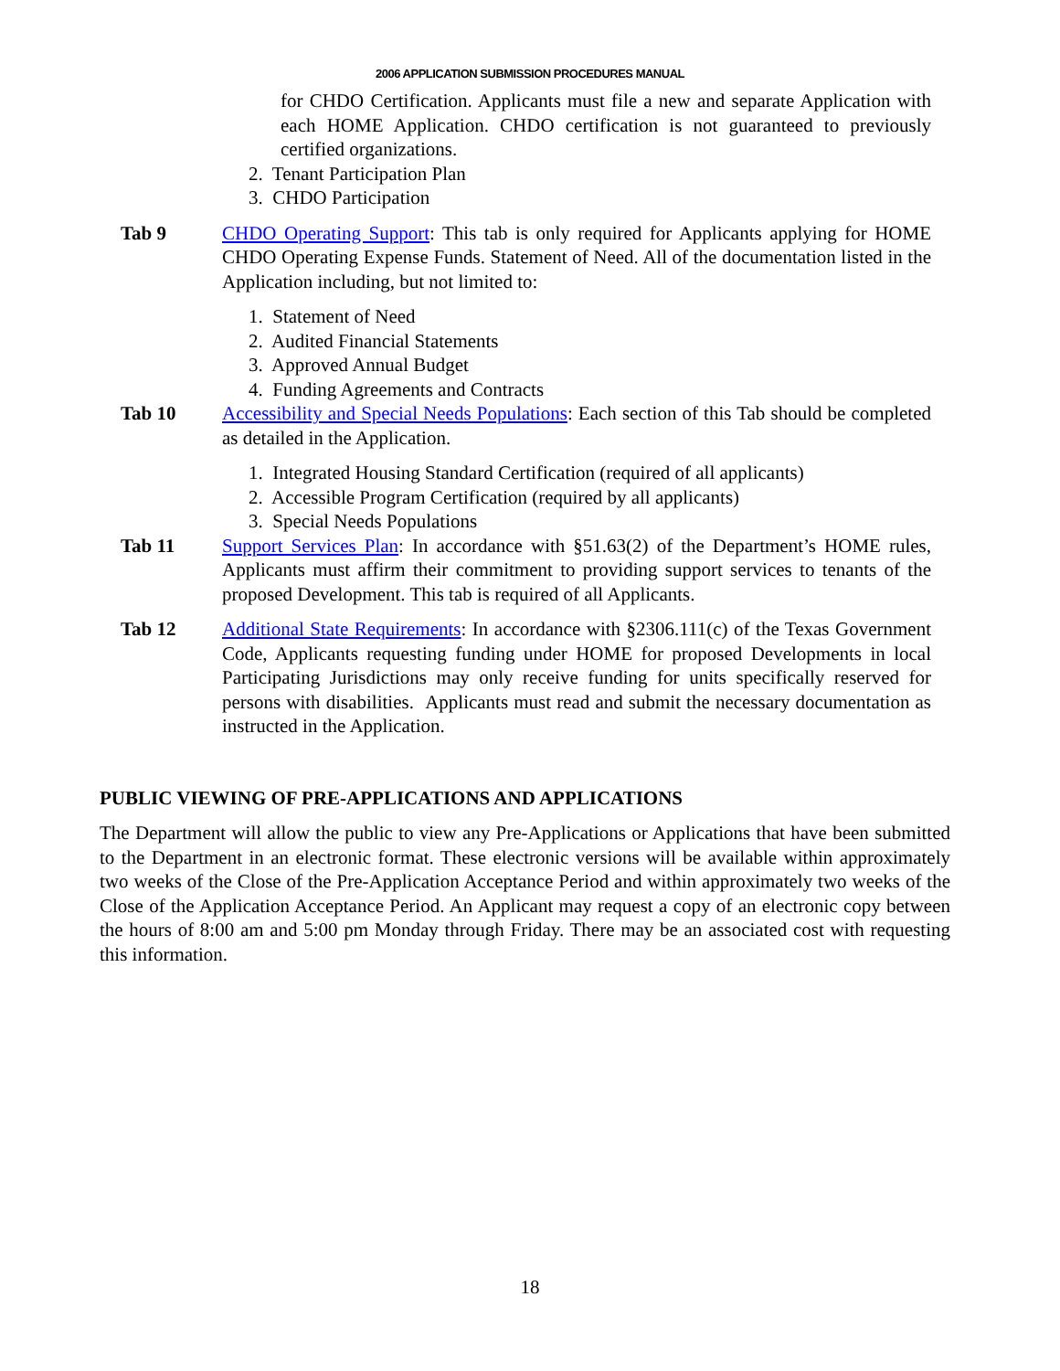2006 APPLICATION SUBMISSION PROCEDURES MANUAL
for CHDO Certification. Applicants must file a new and separate Application with each HOME Application. CHDO certification is not guaranteed to previously certified organizations.
2. Tenant Participation Plan
3. CHDO Participation
Tab 9 CHDO Operating Support: This tab is only required for Applicants applying for HOME CHDO Operating Expense Funds. Statement of Need. All of the documentation listed in the Application including, but not limited to:
1. Statement of Need
2. Audited Financial Statements
3. Approved Annual Budget
4. Funding Agreements and Contracts
Tab 10 Accessibility and Special Needs Populations: Each section of this Tab should be completed as detailed in the Application.
1. Integrated Housing Standard Certification (required of all applicants)
2. Accessible Program Certification (required by all applicants)
3. Special Needs Populations
Tab 11 Support Services Plan: In accordance with §51.63(2) of the Department’s HOME rules, Applicants must affirm their commitment to providing support services to tenants of the proposed Development. This tab is required of all Applicants.
Tab 12 Additional State Requirements: In accordance with §2306.111(c) of the Texas Government Code, Applicants requesting funding under HOME for proposed Developments in local Participating Jurisdictions may only receive funding for units specifically reserved for persons with disabilities. Applicants must read and submit the necessary documentation as instructed in the Application.
PUBLIC VIEWING OF PRE-APPLICATIONS AND APPLICATIONS
The Department will allow the public to view any Pre-Applications or Applications that have been submitted to the Department in an electronic format. These electronic versions will be available within approximately two weeks of the Close of the Pre-Application Acceptance Period and within approximately two weeks of the Close of the Application Acceptance Period. An Applicant may request a copy of an electronic copy between the hours of 8:00 am and 5:00 pm Monday through Friday. There may be an associated cost with requesting this information.
18